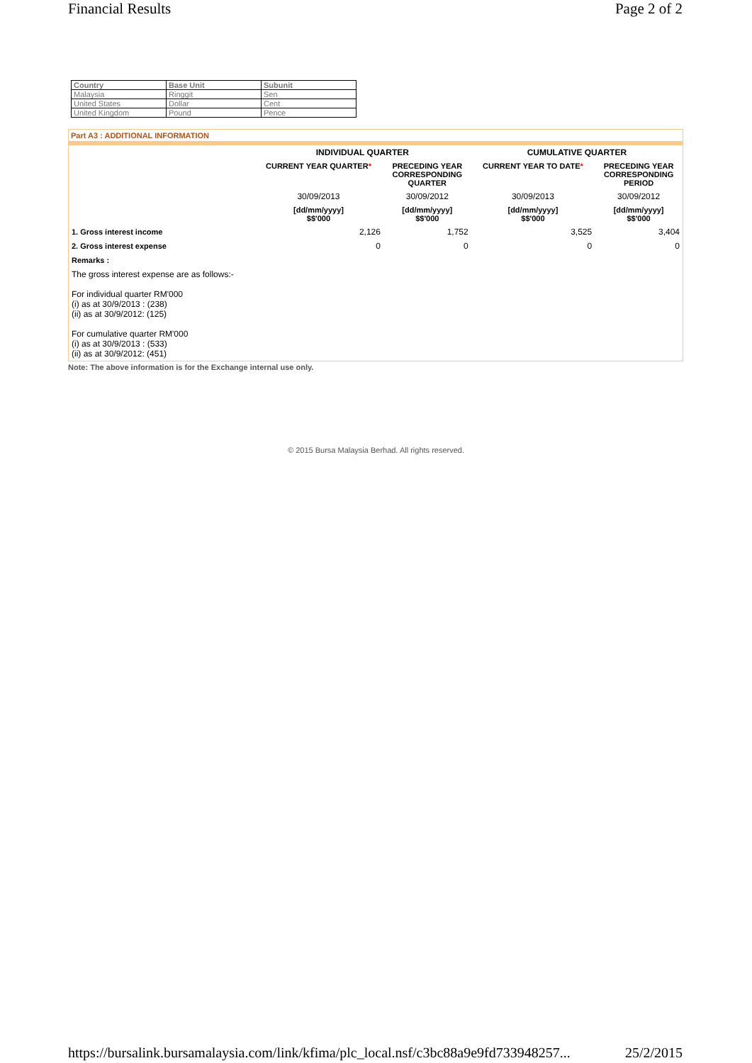Financial Results Page 2 of 2
| Country | Base Unit | Subunit |
| --- | --- | --- |
| Malaysia | Ringgit | Sen |
| United States | Dollar | Cent |
| United Kingdom | Pound | Pence |
Part A3 : ADDITIONAL INFORMATION
| | INDIVIDUAL QUARTER | | CUMULATIVE QUARTER | |
| --- | --- | --- | --- | --- |
| | CURRENT YEAR QUARTER * | PRECEDING YEAR CORRESPONDING QUARTER | CURRENT YEAR TO DATE * | PRECEDING YEAR CORRESPONDING PERIOD |
| | 30/09/2013 | 30/09/2012 | 30/09/2013 | 30/09/2012 |
| | [dd/mm/yyyy] $$'000 | [dd/mm/yyyy] $$'000 | [dd/mm/yyyy] $$'000 | [dd/mm/yyyy] $$'000 |
| 1. Gross interest income | 2,126 | 1,752 | 3,525 | 3,404 |
| 2. Gross interest expense | 0 | 0 | 0 | 0 |
| Remarks : | | | | |
| The gross interest expense are as follows:- For individual quarter RM'000 (i) as at 30/9/2013 : (238) (ii) as at 30/9/2012: (125) For cumulative quarter RM'000 (i) as at 30/9/2013 : (533) (ii) as at 30/9/2012: (451) | | | | |
Note: The above information is for the Exchange internal use only.
© 2015 Bursa Malaysia Berhad. All rights reserved.
https://bursalink.bursamalaysia.com/link/kfima/plc_local.nsf/c3bc88a9e9fd733948257... 25/2/2015